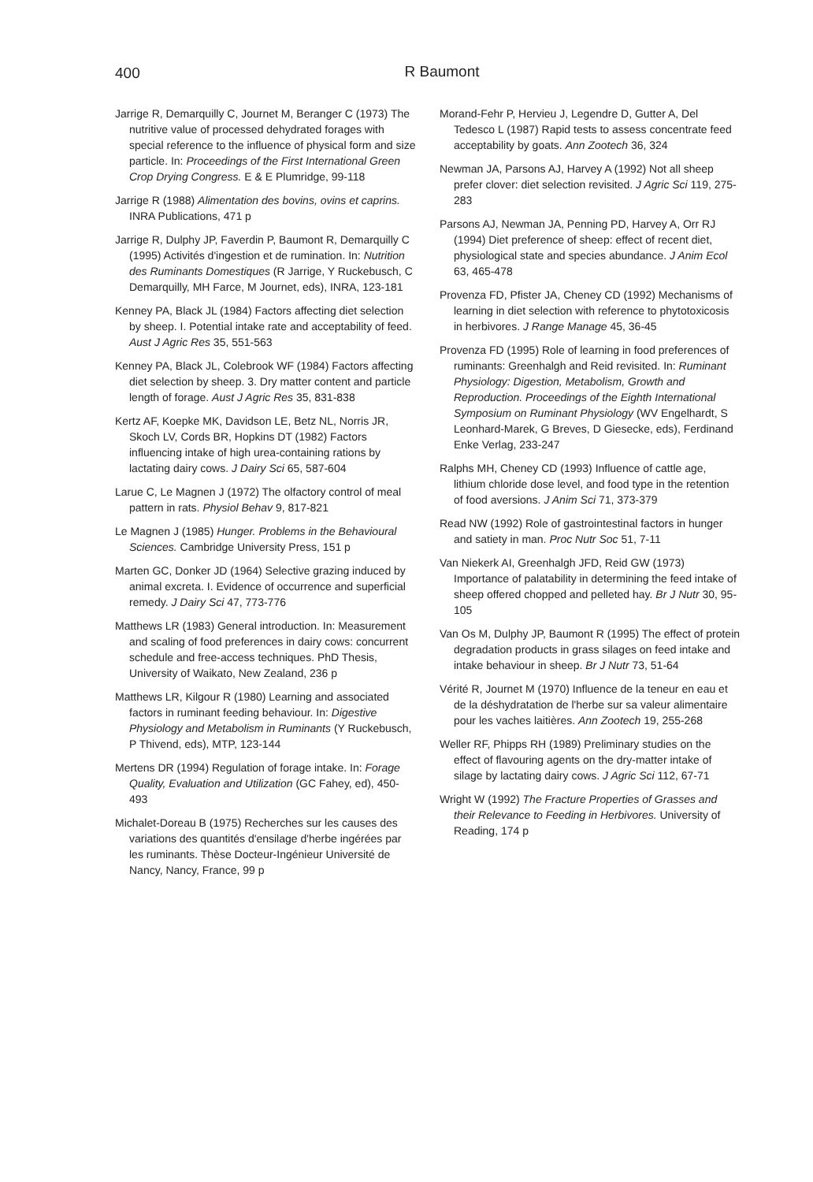400
R Baumont
Jarrige R, Demarquilly C, Journet M, Beranger C (1973) The nutritive value of processed dehydrated forages with special reference to the influence of physical form and size particle. In: Proceedings of the First International Green Crop Drying Congress. E & E Plumridge, 99-118
Jarrige R (1988) Alimentation des bovins, ovins et caprins. INRA Publications, 471 p
Jarrige R, Dulphy JP, Faverdin P, Baumont R, Demarquilly C (1995) Activités d'ingestion et de rumination. In: Nutrition des Ruminants Domestiques (R Jarrige, Y Ruckebusch, C Demarquilly, MH Farce, M Journet, eds), INRA, 123-181
Kenney PA, Black JL (1984) Factors affecting diet selection by sheep. I. Potential intake rate and acceptability of feed. Aust J Agric Res 35, 551-563
Kenney PA, Black JL, Colebrook WF (1984) Factors affecting diet selection by sheep. 3. Dry matter content and particle length of forage. Aust J Agric Res 35, 831-838
Kertz AF, Koepke MK, Davidson LE, Betz NL, Norris JR, Skoch LV, Cords BR, Hopkins DT (1982) Factors influencing intake of high urea-containing rations by lactating dairy cows. J Dairy Sci 65, 587-604
Larue C, Le Magnen J (1972) The olfactory control of meal pattern in rats. Physiol Behav 9, 817-821
Le Magnen J (1985) Hunger. Problems in the Behavioural Sciences. Cambridge University Press, 151 p
Marten GC, Donker JD (1964) Selective grazing induced by animal excreta. I. Evidence of occurrence and superficial remedy. J Dairy Sci 47, 773-776
Matthews LR (1983) General introduction. In: Measurement and scaling of food preferences in dairy cows: concurrent schedule and free-access techniques. PhD Thesis, University of Waikato, New Zealand, 236 p
Matthews LR, Kilgour R (1980) Learning and associated factors in ruminant feeding behaviour. In: Digestive Physiology and Metabolism in Ruminants (Y Ruckebusch, P Thivend, eds), MTP, 123-144
Mertens DR (1994) Regulation of forage intake. In: Forage Quality, Evaluation and Utilization (GC Fahey, ed), 450-493
Michalet-Doreau B (1975) Recherches sur les causes des variations des quantités d'ensilage d'herbe ingérées par les ruminants. Thèse Docteur-Ingénieur Université de Nancy, Nancy, France, 99 p
Morand-Fehr P, Hervieu J, Legendre D, Gutter A, Del Tedesco L (1987) Rapid tests to assess concentrate feed acceptability by goats. Ann Zootech 36, 324
Newman JA, Parsons AJ, Harvey A (1992) Not all sheep prefer clover: diet selection revisited. J Agric Sci 119, 275-283
Parsons AJ, Newman JA, Penning PD, Harvey A, Orr RJ (1994) Diet preference of sheep: effect of recent diet, physiological state and species abundance. J Anim Ecol 63, 465-478
Provenza FD, Pfister JA, Cheney CD (1992) Mechanisms of learning in diet selection with reference to phytotoxicosis in herbivores. J Range Manage 45, 36-45
Provenza FD (1995) Role of learning in food preferences of ruminants: Greenhalgh and Reid revisited. In: Ruminant Physiology: Digestion, Metabolism, Growth and Reproduction. Proceedings of the Eighth International Symposium on Ruminant Physiology (WV Engelhardt, S Leonhard-Marek, G Breves, D Giesecke, eds), Ferdinand Enke Verlag, 233-247
Ralphs MH, Cheney CD (1993) Influence of cattle age, lithium chloride dose level, and food type in the retention of food aversions. J Anim Sci 71, 373-379
Read NW (1992) Role of gastrointestinal factors in hunger and satiety in man. Proc Nutr Soc 51, 7-11
Van Niekerk AI, Greenhalgh JFD, Reid GW (1973) Importance of palatability in determining the feed intake of sheep offered chopped and pelleted hay. Br J Nutr 30, 95-105
Van Os M, Dulphy JP, Baumont R (1995) The effect of protein degradation products in grass silages on feed intake and intake behaviour in sheep. Br J Nutr 73, 51-64
Vérité R, Journet M (1970) Influence de la teneur en eau et de la déshydratation de l'herbe sur sa valeur alimentaire pour les vaches laitières. Ann Zootech 19, 255-268
Weller RF, Phipps RH (1989) Preliminary studies on the effect of flavouring agents on the dry-matter intake of silage by lactating dairy cows. J Agric Sci 112, 67-71
Wright W (1992) The Fracture Properties of Grasses and their Relevance to Feeding in Herbivores. University of Reading, 174 p